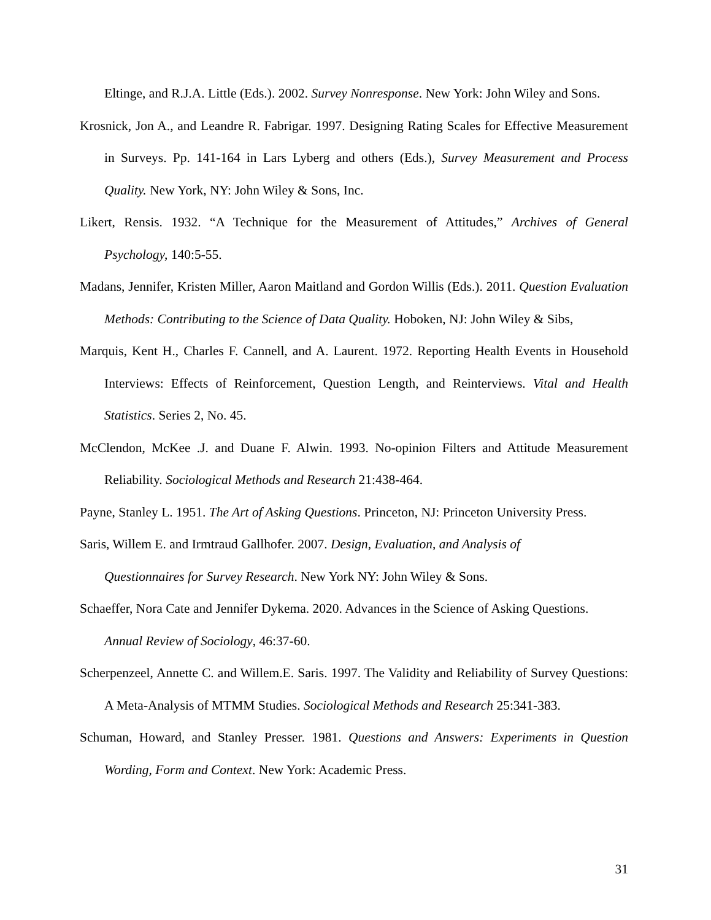Eltinge, and R.J.A. Little (Eds.). 2002. Survey Nonresponse. New York: John Wiley and Sons.
Krosnick, Jon A., and Leandre R. Fabrigar. 1997. Designing Rating Scales for Effective Measurement in Surveys. Pp. 141-164 in Lars Lyberg and others (Eds.), Survey Measurement and Process Quality. New York, NY: John Wiley & Sons, Inc.
Likert, Rensis. 1932. “A Technique for the Measurement of Attitudes,” Archives of General Psychology, 140:5-55.
Madans, Jennifer, Kristen Miller, Aaron Maitland and Gordon Willis (Eds.). 2011. Question Evaluation Methods: Contributing to the Science of Data Quality. Hoboken, NJ: John Wiley & Sibs,
Marquis, Kent H., Charles F. Cannell, and A. Laurent. 1972. Reporting Health Events in Household Interviews: Effects of Reinforcement, Question Length, and Reinterviews. Vital and Health Statistics. Series 2, No. 45.
McClendon, McKee .J. and Duane F. Alwin. 1993. No-opinion Filters and Attitude Measurement Reliability. Sociological Methods and Research 21:438-464.
Payne, Stanley L. 1951. The Art of Asking Questions. Princeton, NJ: Princeton University Press.
Saris, Willem E. and Irmtraud Gallhofer. 2007. Design, Evaluation, and Analysis of
Questionnaires for Survey Research. New York NY: John Wiley & Sons.
Schaeffer, Nora Cate and Jennifer Dykema. 2020. Advances in the Science of Asking Questions.
Annual Review of Sociology, 46:37-60.
Scherpenzeel, Annette C. and Willem.E. Saris. 1997. The Validity and Reliability of Survey Questions: A Meta-Analysis of MTMM Studies. Sociological Methods and Research 25:341-383.
Schuman, Howard, and Stanley Presser. 1981. Questions and Answers: Experiments in Question Wording, Form and Context. New York: Academic Press.
31